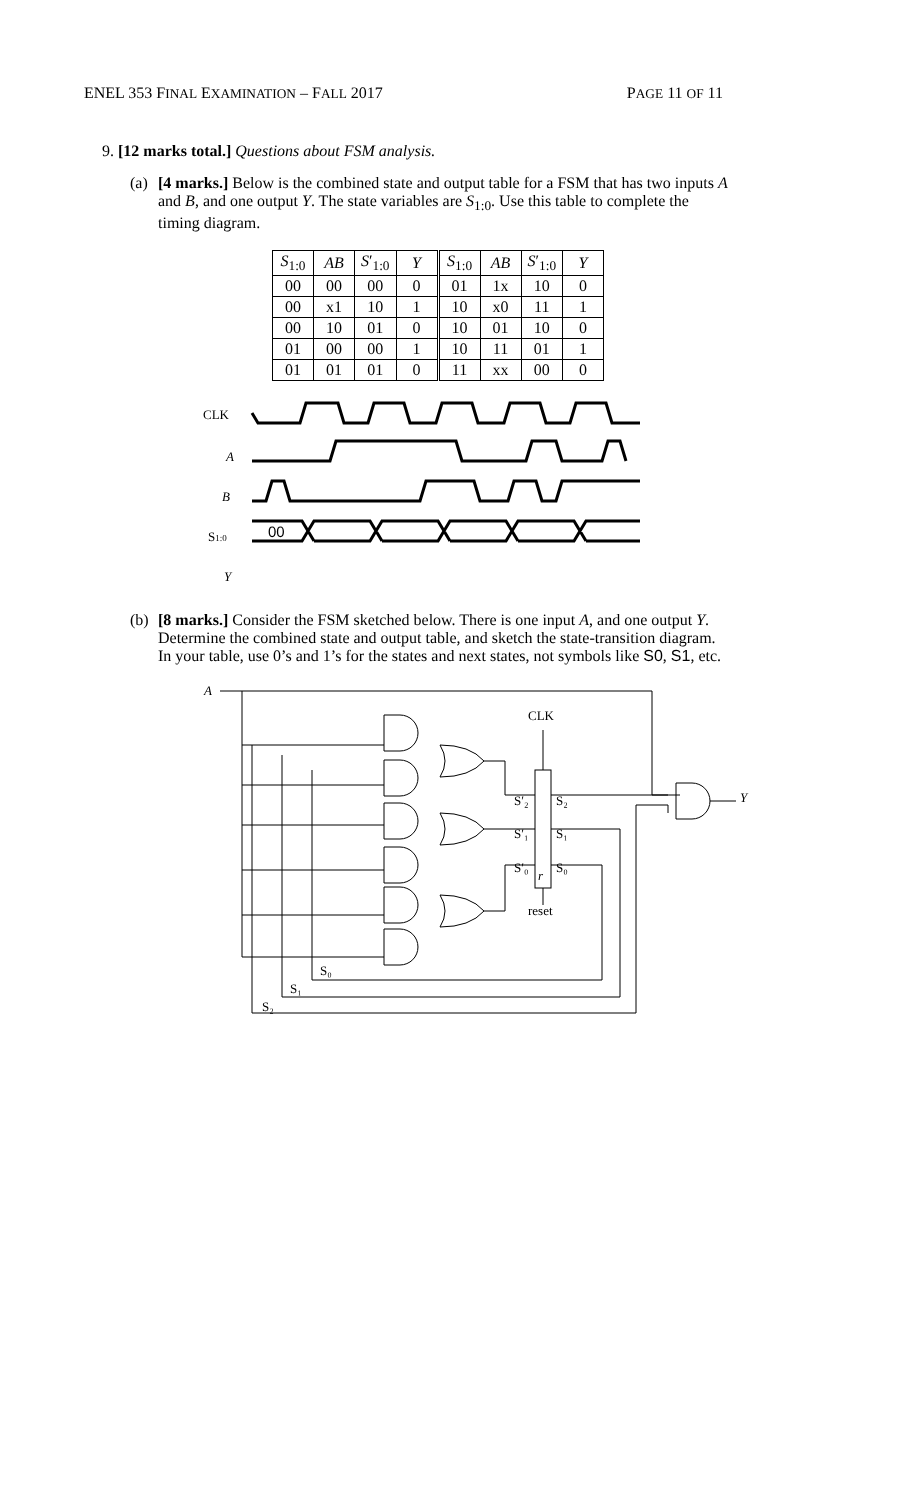ENEL 353 FINAL EXAMINATION – FALL 2017 PAGE 11 OF 11
9. [12 marks total.] Questions about FSM analysis.
(a) [4 marks.] Below is the combined state and output table for a FSM that has two inputs A and B, and one output Y. The state variables are S<sub>1:0</sub>. Use this table to complete the timing diagram.
| S<sub>1:0</sub> | AB | S ′<sub>1:0</sub> | Y | S<sub>1:0</sub> | AB | S ′<sub>1:0</sub> | Y |
| --- | --- | --- | --- | --- | --- | --- | --- |
| 00 | 00 | 00 | 0 | 01 | 1x | 10 | 0 |
| 00 | x1 | 10 | 1 | 10 | x0 | 11 | 1 |
| 00 | 10 | 01 | 0 | 10 | 01 | 10 | 0 |
| 01 | 00 | 00 | 1 | 10 | 11 | 01 | 1 |
| 01 | 01 | 01 | 0 | 11 | xx | 00 | 0 |
CLK
A
B
S1:0
Y
00
(b) [8 marks.] Consider the FSM sketched below. There is one input A, and one output Y. Determine the combined state and output table, and sketch the state-transition diagram. In your table, use 0’s and 1’s for the states and next states, not symbols like S0, S1, etc.
A
CLK
Y
S′₂
S₂
S′₁
S₁
S′₀
S₀
r
reset
S₀
S₁
S₂